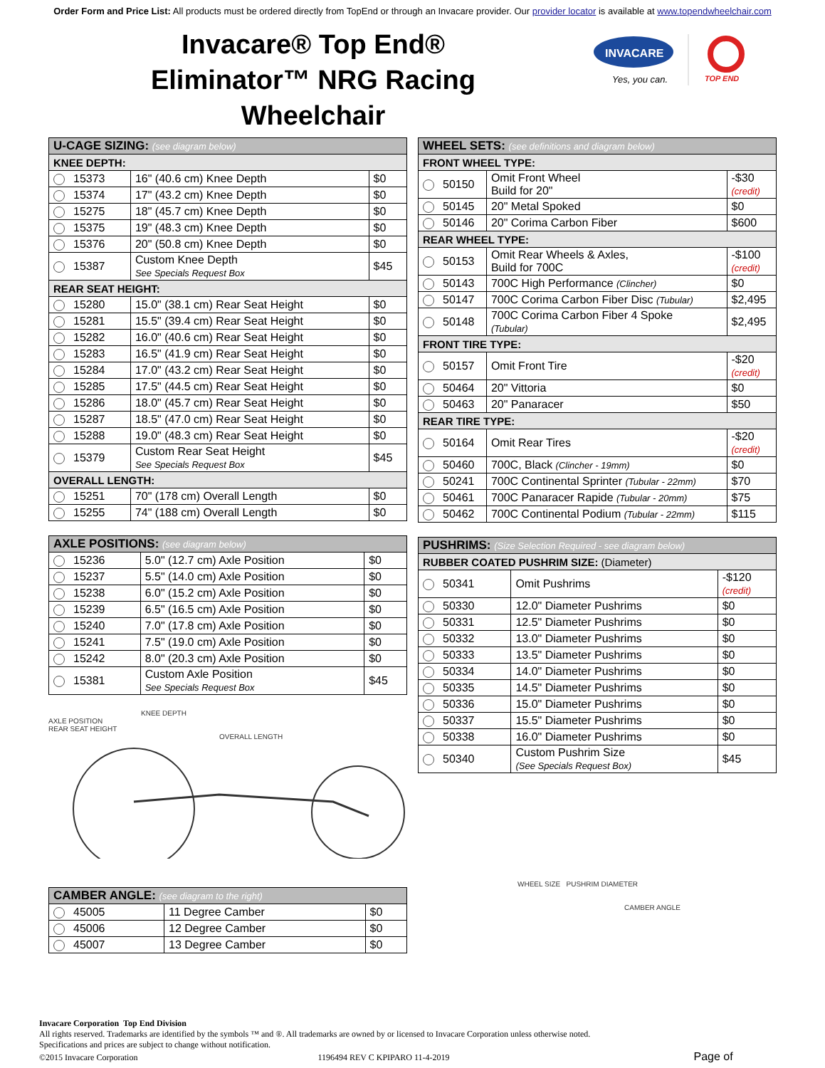Order Form and Price List: All products must be ordered directly from TopEnd or through an Invacare provider. Our provider locator is available at www.topendwheelchair.com
Invacare® Top End®
Eliminator™ NRG Racing Wheelchair
INVACARE
Yes, you can.
TOP END
| U-CAGE SIZING: (see diagram below) | | |
| KNEE DEPTH: | | |
| 15373 | 16" (40.6 cm) Knee Depth | $0 |
| 15374 | 17" (43.2 cm) Knee Depth | $0 |
| 15275 | 18" (45.7 cm) Knee Depth | $0 |
| 15375 | 19" (48.3 cm) Knee Depth | $0 |
| 15376 | 20" (50.8 cm) Knee Depth | $0 |
| 15387 | Custom Knee Depth See Specials Request Box | $45 |
| REAR SEAT HEIGHT: | | |
| 15280 | 15.0" (38.1 cm) Rear Seat Height | $0 |
| 15281 | 15.5" (39.4 cm) Rear Seat Height | $0 |
| 15282 | 16.0" (40.6 cm) Rear Seat Height | $0 |
| 15283 | 16.5" (41.9 cm) Rear Seat Height | $0 |
| 15284 | 17.0" (43.2 cm) Rear Seat Height | $0 |
| 15285 | 17.5" (44.5 cm) Rear Seat Height | $0 |
| 15286 | 18.0" (45.7 cm) Rear Seat Height | $0 |
| 15287 | 18.5" (47.0 cm) Rear Seat Height | $0 |
| 15288 | 19.0" (48.3 cm) Rear Seat Height | $0 |
| 15379 | Custom Rear Seat Height See Specials Request Box | $45 |
| OVERALL LENGTH: | | |
| 15251 | 70" (178 cm) Overall Length | $0 |
| 15255 | 74" (188 cm) Overall Length | $0 |
| AXLE POSITIONS: (see diagram below) | | |
| 15236 | 5.0" (12.7 cm) Axle Position | $0 |
| 15237 | 5.5" (14.0 cm) Axle Position | $0 |
| 15238 | 6.0" (15.2 cm) Axle Position | $0 |
| 15239 | 6.5" (16.5 cm) Axle Position | $0 |
| 15240 | 7.0" (17.8 cm) Axle Position | $0 |
| 15241 | 7.5" (19.0 cm) Axle Position | $0 |
| 15242 | 8.0" (20.3 cm) Axle Position | $0 |
| 15381 | Custom Axle Position See Specials Request Box | $45 |
KNEE DEPTH
AXLE POSITION
REAR SEAT HEIGHT
OVERALL LENGTH
| CAMBER ANGLE: (see diagram to the right) | | |
| 45005 | 11 Degree Camber | $0 |
| 45006 | 12 Degree Camber | $0 |
| 45007 | 13 Degree Camber | $0 |
| WHEEL SETS: (see definitions and diagram below) | | |
| FRONT WHEEL TYPE: | | |
| 50150 | Omit Front Wheel Build for 20" | -$30 (credit) |
| 50145 | 20" Metal Spoked | $0 |
| 50146 | 20" Corima Carbon Fiber | $600 |
| REAR WHEEL TYPE: | | |
| 50153 | Omit Rear Wheels & Axles, Build for 700C | -$100 (credit) |
| 50143 | 700C High Performance (Clincher) | $0 |
| 50147 | 700C Corima Carbon Fiber Disc (Tubular) | $2,495 |
| 50148 | 700C Corima Carbon Fiber 4 Spoke (Tubular) | $2,495 |
| FRONT TIRE TYPE: | | |
| 50157 | Omit Front Tire | -$20 (credit) |
| 50464 | 20" Vittoria | $0 |
| 50463 | 20" Panaracer | $50 |
| REAR TIRE TYPE: | | |
| 50164 | Omit Rear Tires | -$20 (credit) |
| 50460 | 700C, Black (Clincher - 19mm) | $0 |
| 50241 | 700C Continental Sprinter (Tubular - 22mm) | $70 |
| 50461 | 700C Panaracer Rapide (Tubular - 20mm) | $75 |
| 50462 | 700C Continental Podium (Tubular - 22mm) | $115 |
| PUSHRIMS: (Size Selection Required - see diagram below) | | |
| RUBBER COATED PUSHRIM SIZE: (Diameter) | | |
| 50341 | Omit Pushrims | -$120 (credit) |
| 50330 | 12.0" Diameter Pushrims | $0 |
| 50331 | 12.5" Diameter Pushrims | $0 |
| 50332 | 13.0" Diameter Pushrims | $0 |
| 50333 | 13.5" Diameter Pushrims | $0 |
| 50334 | 14.0" Diameter Pushrims | $0 |
| 50335 | 14.5" Diameter Pushrims | $0 |
| 50336 | 15.0" Diameter Pushrims | $0 |
| 50337 | 15.5" Diameter Pushrims | $0 |
| 50338 | 16.0" Diameter Pushrims | $0 |
| 50340 | Custom Pushrim Size (See Specials Request Box) | $45 |
WHEEL SIZE PUSHRIM DIAMETER
CAMBER ANGLE
Invacare Corporation Top End Division
All rights reserved. Trademarks are identified by the symbols ™ and ®. All trademarks are owned by or licensed to Invacare Corporation unless otherwise noted.
Specifications and prices are subject to change without notification.
©2015 Invacare Corporation 1196494 REV C KPIPARO 11-4-2019 Page of